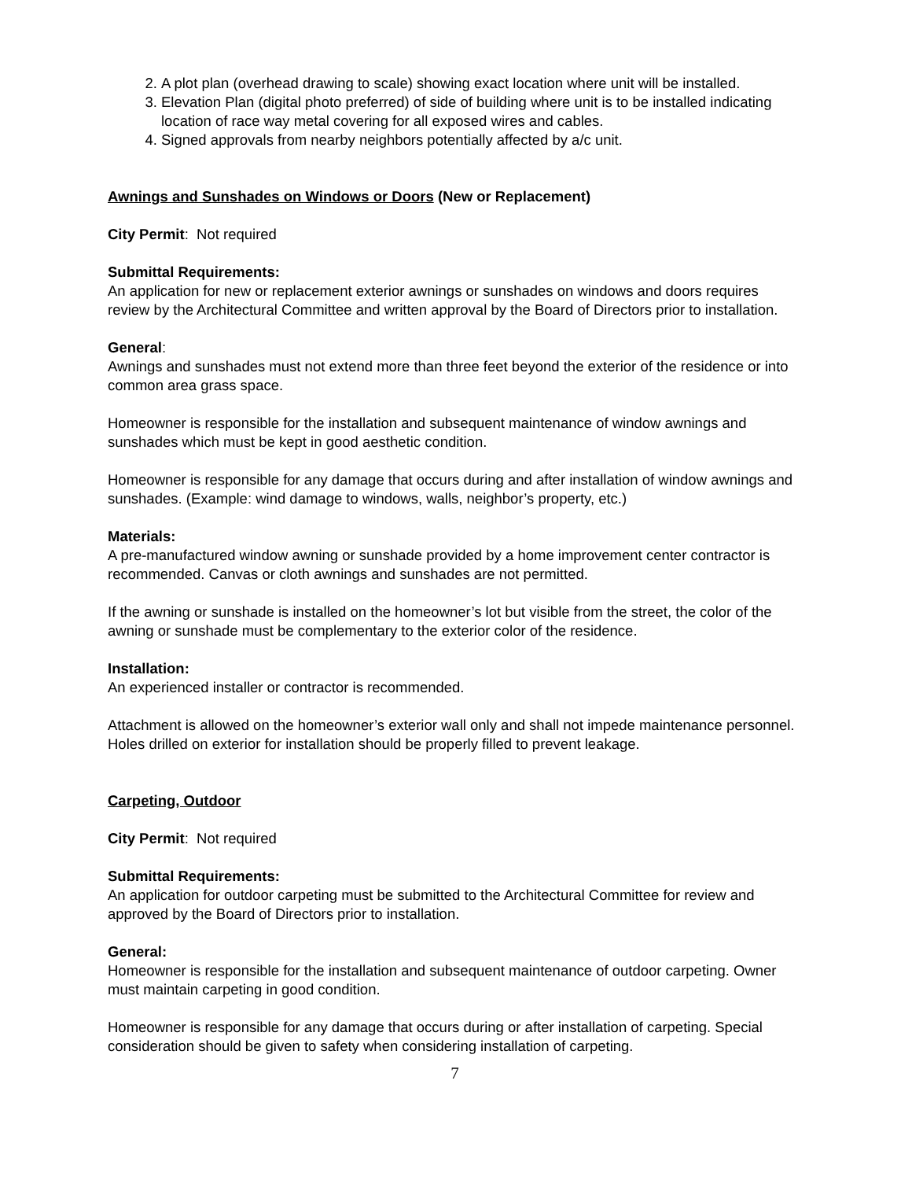2. A plot plan (overhead drawing to scale) showing exact location where unit will be installed.
3. Elevation Plan (digital photo preferred) of side of building where unit is to be installed indicating location of race way metal covering for all exposed wires and cables.
4. Signed approvals from nearby neighbors potentially affected by a/c unit.
Awnings and Sunshades on Windows or Doors (New or Replacement)
City Permit: Not required
Submittal Requirements:
An application for new or replacement exterior awnings or sunshades on windows and doors requires review by the Architectural Committee and written approval by the Board of Directors prior to installation.
General:
Awnings and sunshades must not extend more than three feet beyond the exterior of the residence or into common area grass space.
Homeowner is responsible for the installation and subsequent maintenance of window awnings and sunshades which must be kept in good aesthetic condition.
Homeowner is responsible for any damage that occurs during and after installation of window awnings and sunshades. (Example: wind damage to windows, walls, neighbor’s property, etc.)
Materials:
A pre-manufactured window awning or sunshade provided by a home improvement center contractor is recommended. Canvas or cloth awnings and sunshades are not permitted.
If the awning or sunshade is installed on the homeowner’s lot but visible from the street, the color of the awning or sunshade must be complementary to the exterior color of the residence.
Installation:
An experienced installer or contractor is recommended.
Attachment is allowed on the homeowner’s exterior wall only and shall not impede maintenance personnel. Holes drilled on exterior for installation should be properly filled to prevent leakage.
Carpeting, Outdoor
City Permit: Not required
Submittal Requirements:
An application for outdoor carpeting must be submitted to the Architectural Committee for review and approved by the Board of Directors prior to installation.
General:
Homeowner is responsible for the installation and subsequent maintenance of outdoor carpeting. Owner must maintain carpeting in good condition.
Homeowner is responsible for any damage that occurs during or after installation of carpeting. Special consideration should be given to safety when considering installation of carpeting.
7